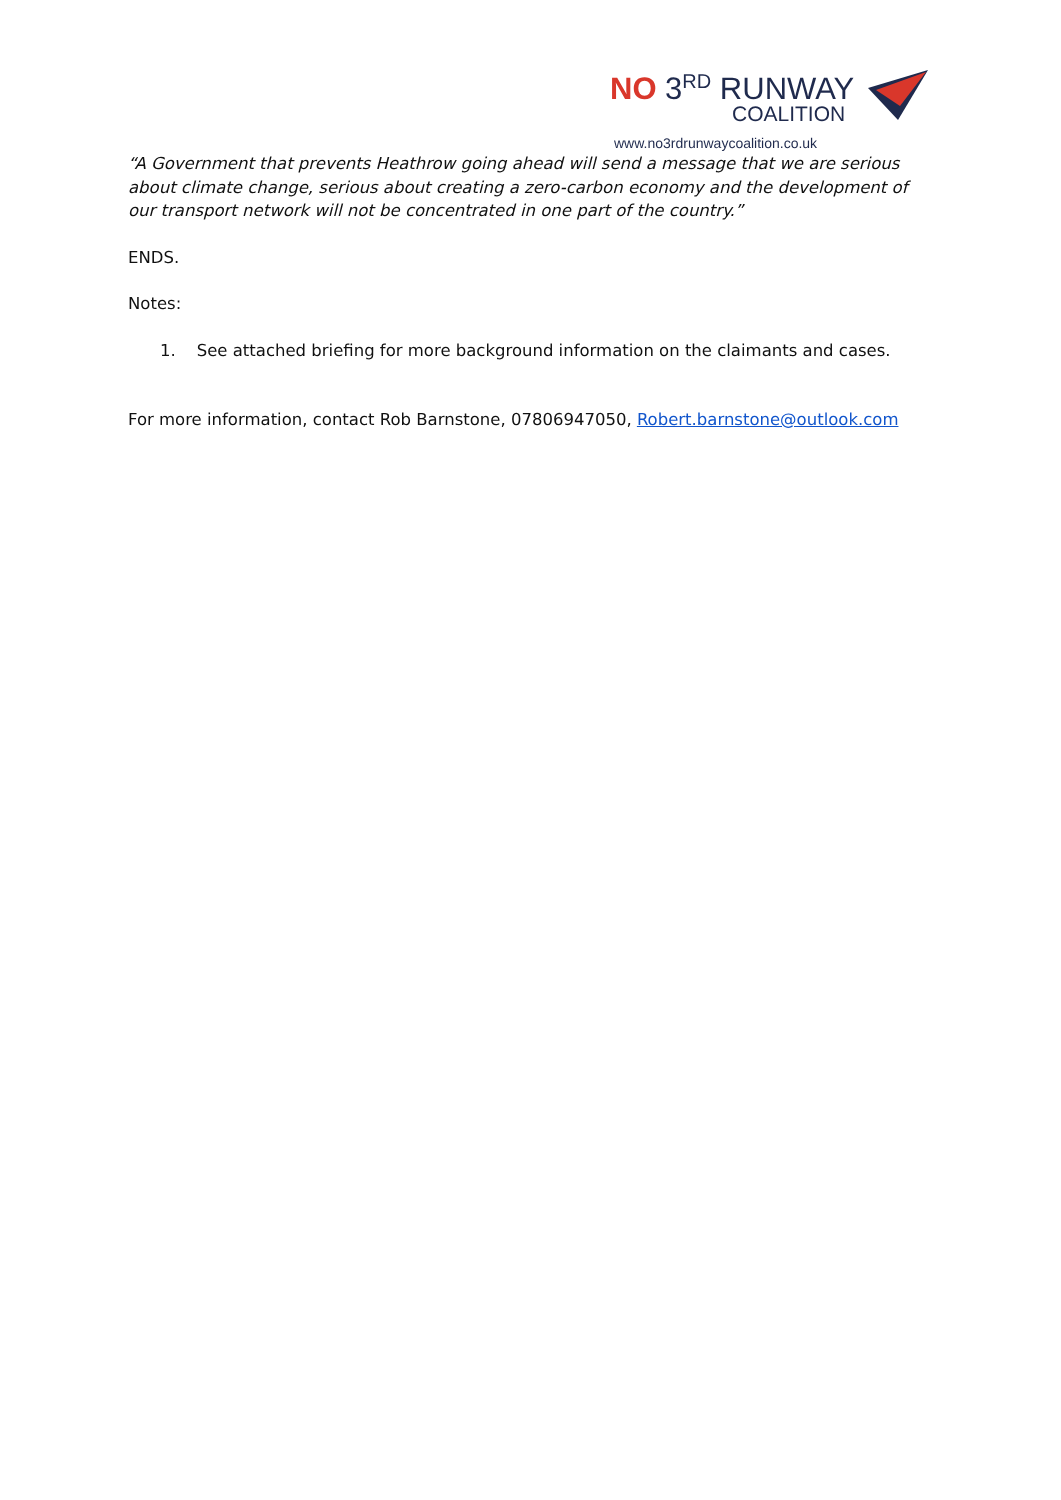NO 3<sup>RD</sup> RUNWAY
COALITION
www.no3rdrunwaycoalition.co.uk
“A Government that prevents Heathrow going ahead will send a message that we are serious about climate change, serious about creating a zero-carbon economy and the development of our transport network will not be concentrated in one part of the country.”
ENDS.
Notes:
1. See attached briefing for more background information on the claimants and cases.
For more information, contact Rob Barnstone, 07806947050, Robert.barnstone@outlook.com